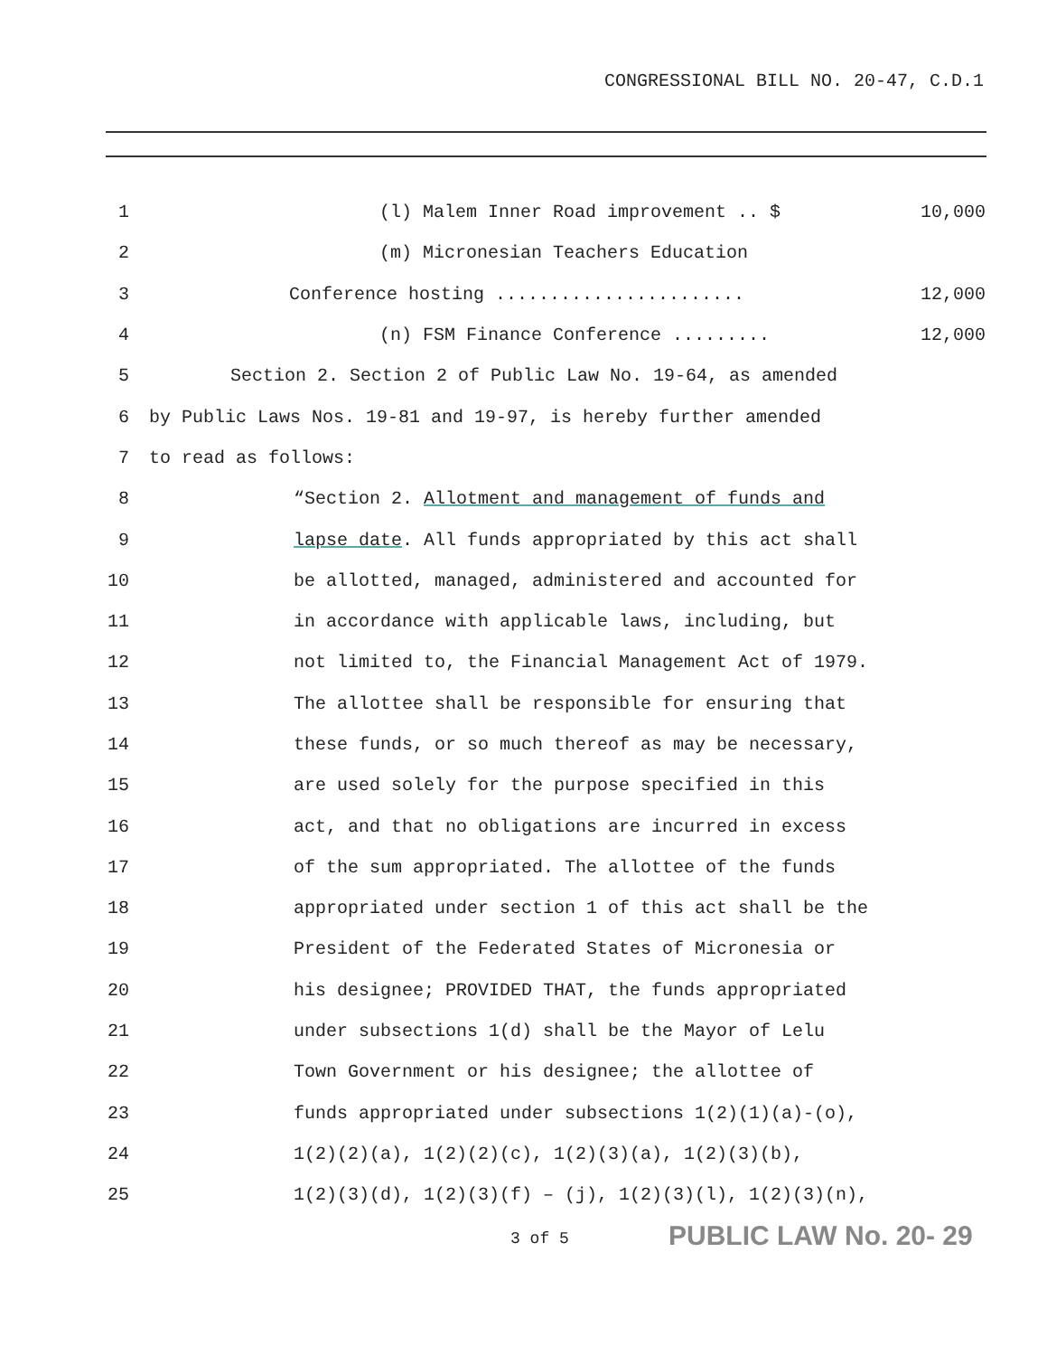CONGRESSIONAL BILL NO. 20-47, C.D.1
1 (l) Malem Inner Road improvement .. $ 10,000
2 (m) Micronesian Teachers Education
3 Conference hosting ....................... 12,000
4 (n) FSM Finance Conference ......... 12,000
5 Section 2. Section 2 of Public Law No. 19-64, as amended
6 by Public Laws Nos. 19-81 and 19-97, is hereby further amended
7 to read as follows:
8 “Section 2. Allotment and management of funds and
9 lapse date. All funds appropriated by this act shall
10 be allotted, managed, administered and accounted for
11 in accordance with applicable laws, including, but
12 not limited to, the Financial Management Act of 1979.
13 The allottee shall be responsible for ensuring that
14 these funds, or so much thereof as may be necessary,
15 are used solely for the purpose specified in this
16 act, and that no obligations are incurred in excess
17 of the sum appropriated. The allottee of the funds
18 appropriated under section 1 of this act shall be the
19 President of the Federated States of Micronesia or
20 his designee; PROVIDED THAT, the funds appropriated
21 under subsections 1(d) shall be the Mayor of Lelu
22 Town Government or his designee; the allottee of
23 funds appropriated under subsections 1(2)(1)(a)-(o),
24 1(2)(2)(a), 1(2)(2)(c), 1(2)(3)(a), 1(2)(3)(b),
25 1(2)(3)(d), 1(2)(3)(f) – (j), 1(2)(3)(l), 1(2)(3)(n),
3 of 5 PUBLIC LAW No. 20- 29